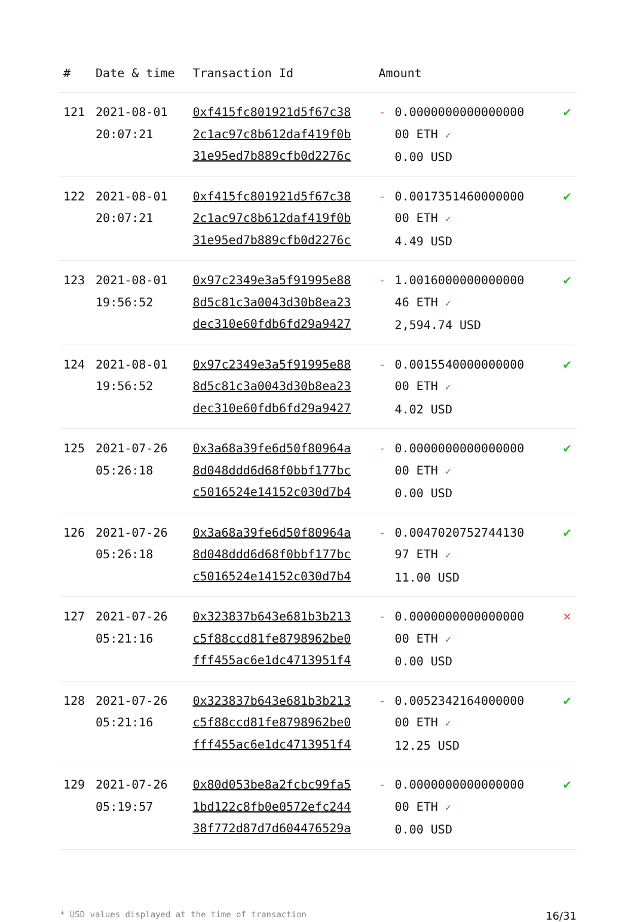| # | Date & time | Transaction Id | Amount | | |
| --- | --- | --- | --- | --- | --- |
| 121 | 2021-08-01 20:07:21 | 0xf415fc801921d5f67c38 2c1ac97c8b612daf419f0b 31e95ed7b889cfb0d2276c | - | 0.0000000000000000 00 ETH ✓ 0.00 USD | ✔ |
| 122 | 2021-08-01 20:07:21 | 0xf415fc801921d5f67c38 2c1ac97c8b612daf419f0b 31e95ed7b889cfb0d2276c | - | 0.0017351460000000 00 ETH ✓ 4.49 USD | ✔ |
| 123 | 2021-08-01 19:56:52 | 0x97c2349e3a5f91995e88 8d5c81c3a0043d30b8ea23 dec310e60fdb6fd29a9427 | - | 1.0016000000000000 46 ETH ✓ 2,594.74 USD | ✔ |
| 124 | 2021-08-01 19:56:52 | 0x97c2349e3a5f91995e88 8d5c81c3a0043d30b8ea23 dec310e60fdb6fd29a9427 | - | 0.0015540000000000 00 ETH ✓ 4.02 USD | ✔ |
| 125 | 2021-07-26 05:26:18 | 0x3a68a39fe6d50f80964a 8d048ddd6d68f0bbf177bc c5016524e14152c030d7b4 | - | 0.0000000000000000 00 ETH ✓ 0.00 USD | ✔ |
| 126 | 2021-07-26 05:26:18 | 0x3a68a39fe6d50f80964a 8d048ddd6d68f0bbf177bc c5016524e14152c030d7b4 | - | 0.0047020752744130 97 ETH ✓ 11.00 USD | ✔ |
| 127 | 2021-07-26 05:21:16 | 0x323837b643e681b3b213 c5f88ccd81fe8798962be0 fff455ac6e1dc4713951f4 | - | 0.0000000000000000 00 ETH ✓ 0.00 USD | ✕ |
| 128 | 2021-07-26 05:21:16 | 0x323837b643e681b3b213 c5f88ccd81fe8798962be0 fff455ac6e1dc4713951f4 | - | 0.0052342164000000 00 ETH ✓ 12.25 USD | ✔ |
| 129 | 2021-07-26 05:19:57 | 0x80d053be8a2fcbc99fa5 1bd122c8fb0e0572efc244 38f772d87d7d604476529a | - | 0.0000000000000000 00 ETH ✓ 0.00 USD | ✔ |
* USD values displayed at the time of transaction 16/31